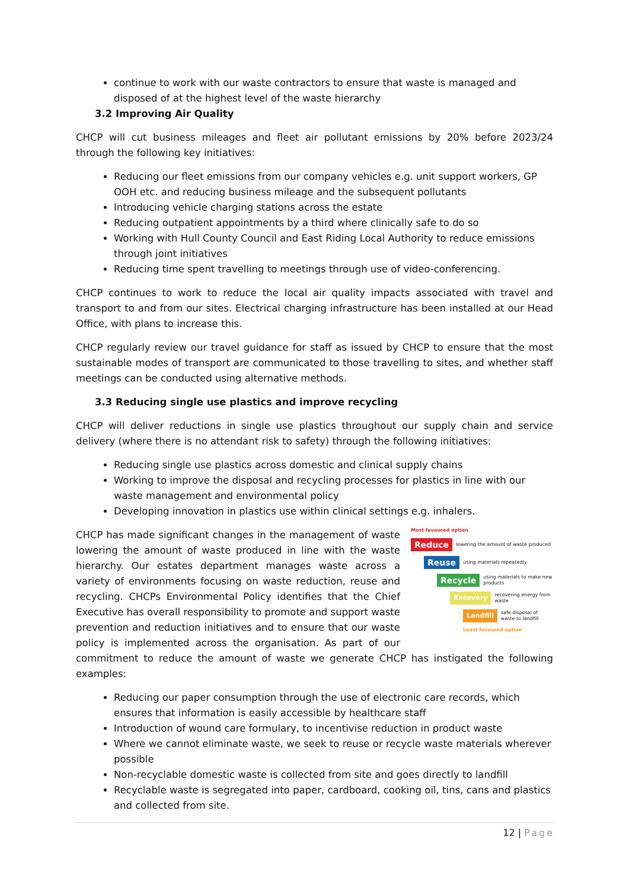continue to work with our waste contractors to ensure that waste is managed and disposed of at the highest level of the waste hierarchy
3.2 Improving Air Quality
CHCP will cut business mileages and fleet air pollutant emissions by 20% before 2023/24 through the following key initiatives:
Reducing our fleet emissions from our company vehicles e.g. unit support workers, GP OOH etc. and reducing business mileage and the subsequent pollutants
Introducing vehicle charging stations across the estate
Reducing outpatient appointments by a third where clinically safe to do so
Working with Hull County Council and East Riding Local Authority to reduce emissions through joint initiatives
Reducing time spent travelling to meetings through use of video-conferencing.
CHCP continues to work to reduce the local air quality impacts associated with travel and transport to and from our sites. Electrical charging infrastructure has been installed at our Head Office, with plans to increase this.
CHCP regularly review our travel guidance for staff as issued by CHCP to ensure that the most sustainable modes of transport are communicated to those travelling to sites, and whether staff meetings can be conducted using alternative methods.
3.3 Reducing single use plastics and improve recycling
CHCP will deliver reductions in single use plastics throughout our supply chain and service delivery (where there is no attendant risk to safety) through the following initiatives:
Reducing single use plastics across domestic and clinical supply chains
Working to improve the disposal and recycling processes for plastics in line with our waste management and environmental policy
Developing innovation in plastics use within clinical settings e.g. inhalers.
Most favoured option
Reduce lowering the amount of waste produced
Reuse using materials repeatedly
Recycle using materials to make new products
Recovery recovering energy from waste
Landfill safe disposal of waste to landfill
Least favoured option
CHCP has made significant changes in the management of waste lowering the amount of waste produced in line with the waste hierarchy. Our estates department manages waste across a variety of environments focusing on waste reduction, reuse and recycling. CHCPs Environmental Policy identifies that the Chief Executive has overall responsibility to promote and support waste prevention and reduction initiatives and to ensure that our waste policy is implemented across the organisation. As part of our commitment to reduce the amount of waste we generate CHCP has instigated the following examples:
Reducing our paper consumption through the use of electronic care records, which ensures that information is easily accessible by healthcare staff
Introduction of wound care formulary, to incentivise reduction in product waste
Where we cannot eliminate waste, we seek to reuse or recycle waste materials wherever possible
Non-recyclable domestic waste is collected from site and goes directly to landfill
Recyclable waste is segregated into paper, cardboard, cooking oil, tins, cans and plastics and collected from site.
12 | Page